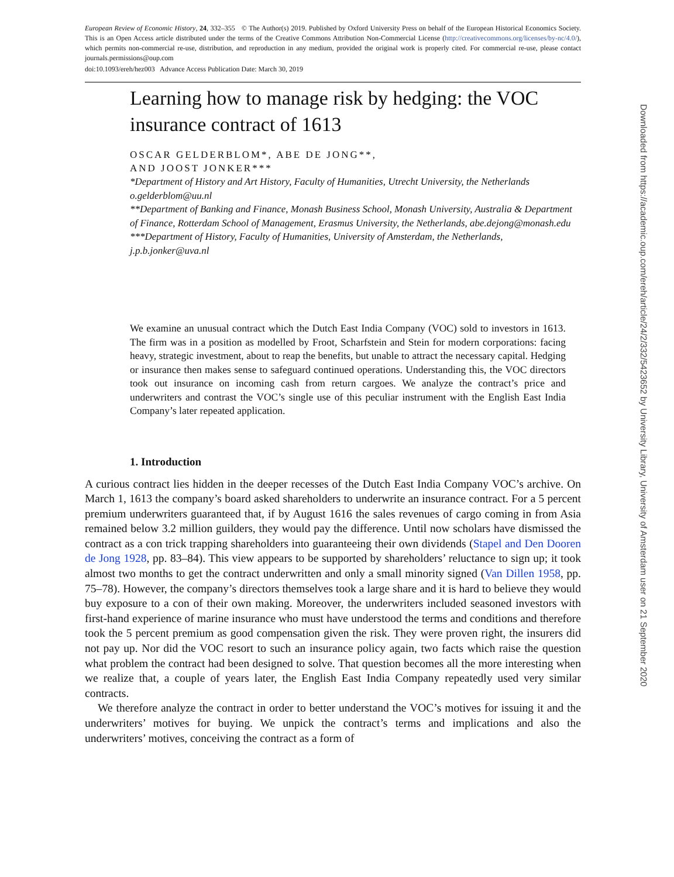European Review of Economic History, 24, 332–355 © The Author(s) 2019. Published by Oxford University Press on behalf of the European Historical Economics Society. This is an Open Access article distributed under the terms of the Creative Commons Attribution Non-Commercial License (http://creativecommons.org/licenses/by-nc/4.0/), which permits non-commercial re-use, distribution, and reproduction in any medium, provided the original work is properly cited. For commercial re-use, please contact journals.permissions@oup.com
doi:10.1093/ereh/hez003 Advance Access Publication Date: March 30, 2019
Learning how to manage risk by hedging: the VOC insurance contract of 1613
OSCAR GELDERBLOM*, ABE DE JONG**,
AND JOOST JONKER***
*Department of History and Art History, Faculty of Humanities, Utrecht University, the Netherlands o.gelderblom@uu.nl
**Department of Banking and Finance, Monash Business School, Monash University, Australia & Department of Finance, Rotterdam School of Management, Erasmus University, the Netherlands, abe.dejong@monash.edu
***Department of History, Faculty of Humanities, University of Amsterdam, the Netherlands, j.p.b.jonker@uva.nl
We examine an unusual contract which the Dutch East India Company (VOC) sold to investors in 1613. The firm was in a position as modelled by Froot, Scharfstein and Stein for modern corporations: facing heavy, strategic investment, about to reap the benefits, but unable to attract the necessary capital. Hedging or insurance then makes sense to safeguard continued operations. Understanding this, the VOC directors took out insurance on incoming cash from return cargoes. We analyze the contract’s price and underwriters and contrast the VOC’s single use of this peculiar instrument with the English East India Company’s later repeated application.
1. Introduction
A curious contract lies hidden in the deeper recesses of the Dutch East India Company VOC’s archive. On March 1, 1613 the company’s board asked shareholders to underwrite an insurance contract. For a 5 percent premium underwriters guaranteed that, if by August 1616 the sales revenues of cargo coming in from Asia remained below 3.2 million guilders, they would pay the difference. Until now scholars have dismissed the contract as a con trick trapping shareholders into guaranteeing their own dividends (Stapel and Den Dooren de Jong 1928, pp. 83–84). This view appears to be supported by shareholders’ reluctance to sign up; it took almost two months to get the contract underwritten and only a small minority signed (Van Dillen 1958, pp. 75–78). However, the company’s directors themselves took a large share and it is hard to believe they would buy exposure to a con of their own making. Moreover, the underwriters included seasoned investors with first-hand experience of marine insurance who must have understood the terms and conditions and therefore took the 5 percent premium as good compensation given the risk. They were proven right, the insurers did not pay up. Nor did the VOC resort to such an insurance policy again, two facts which raise the question what problem the contract had been designed to solve. That question becomes all the more interesting when we realize that, a couple of years later, the English East India Company repeatedly used very similar contracts.
We therefore analyze the contract in order to better understand the VOC’s motives for issuing it and the underwriters’ motives for buying. We unpick the contract’s terms and implications and also the underwriters’ motives, conceiving the contract as a form of
Downloaded from https://academic.oup.com/ereh/article/24/2/332/5423652 by University Library, University of Amsterdam user on 21 September 2020